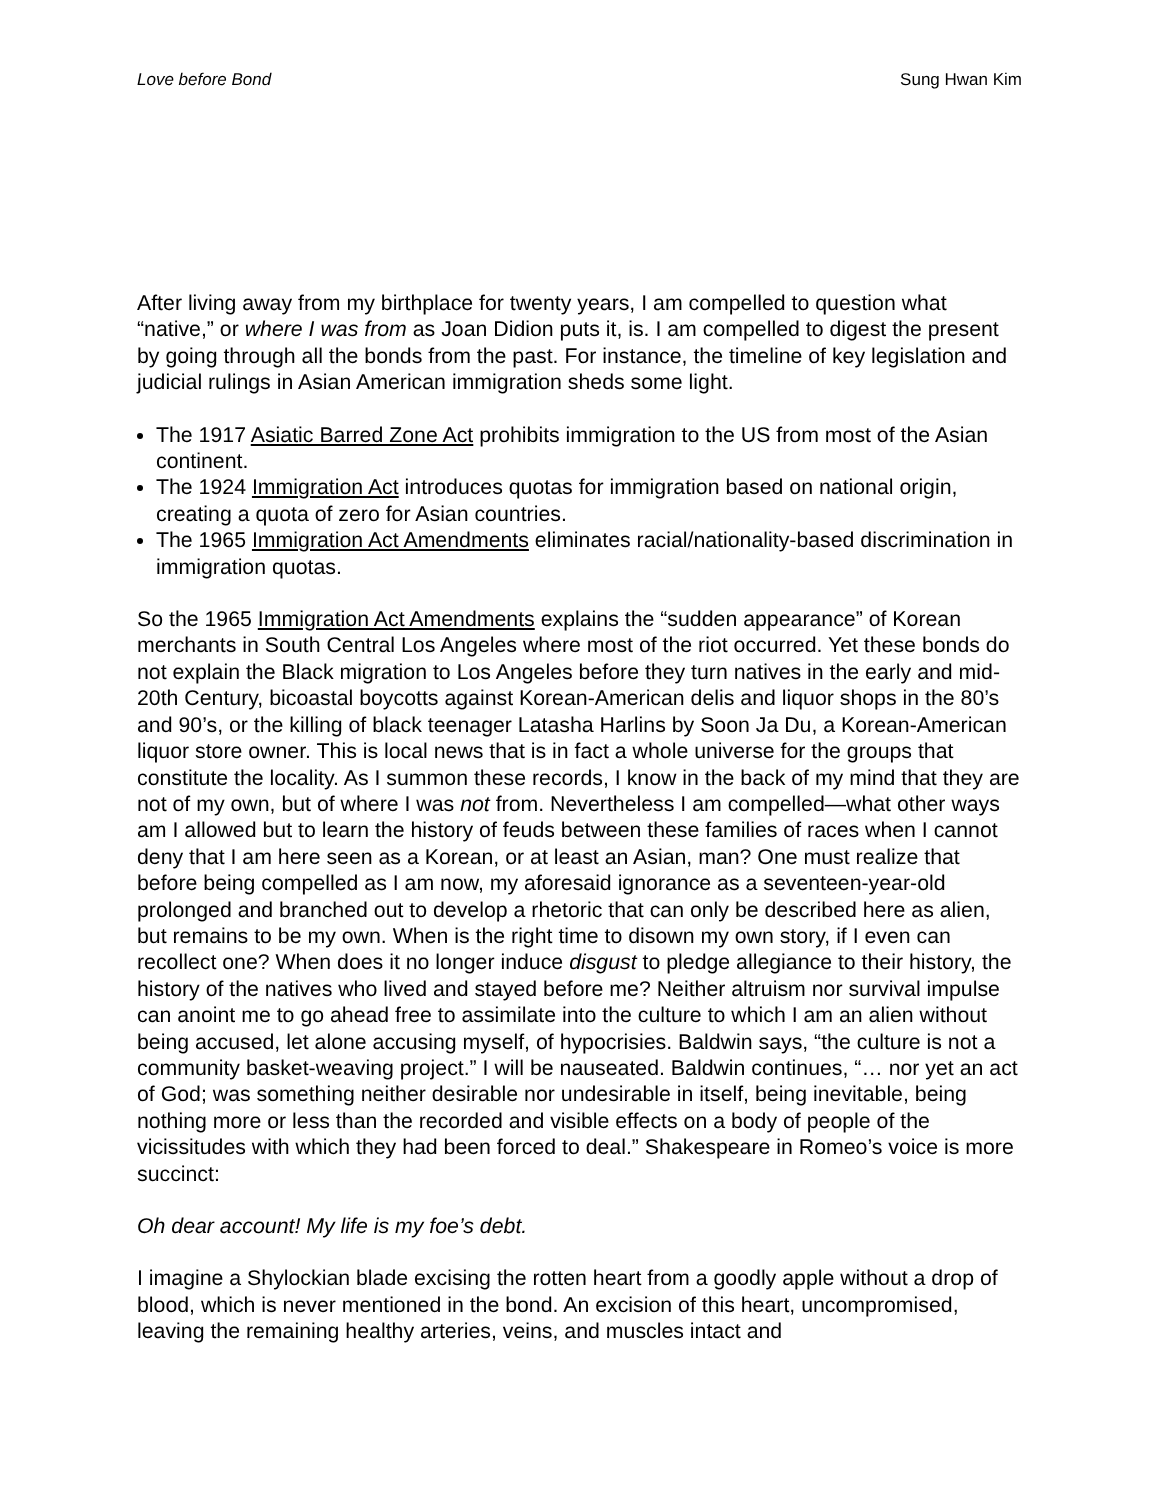Love before Bond Sung Hwan Kim
After living away from my birthplace for twenty years, I am compelled to question what “native,” or where I was from as Joan Didion puts it, is. I am compelled to digest the present by going through all the bonds from the past. For instance, the timeline of key legislation and judicial rulings in Asian American immigration sheds some light.
The 1917 Asiatic Barred Zone Act prohibits immigration to the US from most of the Asian continent.
The 1924 Immigration Act introduces quotas for immigration based on national origin, creating a quota of zero for Asian countries.
The 1965 Immigration Act Amendments eliminates racial/nationality-based discrimination in immigration quotas.
So the 1965 Immigration Act Amendments explains the “sudden appearance” of Korean merchants in South Central Los Angeles where most of the riot occurred. Yet these bonds do not explain the Black migration to Los Angeles before they turn natives in the early and mid-20th Century, bicoastal boycotts against Korean-American delis and liquor shops in the 80’s and 90’s, or the killing of black teenager Latasha Harlins by Soon Ja Du, a Korean-American liquor store owner. This is local news that is in fact a whole universe for the groups that constitute the locality. As I summon these records, I know in the back of my mind that they are not of my own, but of where I was not from. Nevertheless I am compelled—what other ways am I allowed but to learn the history of feuds between these families of races when I cannot deny that I am here seen as a Korean, or at least an Asian, man? One must realize that before being compelled as I am now, my aforesaid ignorance as a seventeen-year-old prolonged and branched out to develop a rhetoric that can only be described here as alien, but remains to be my own. When is the right time to disown my own story, if I even can recollect one? When does it no longer induce disgust to pledge allegiance to their history, the history of the natives who lived and stayed before me? Neither altruism nor survival impulse can anoint me to go ahead free to assimilate into the culture to which I am an alien without being accused, let alone accusing myself, of hypocrisies. Baldwin says, “the culture is not a community basket-weaving project.” I will be nauseated. Baldwin continues, “… nor yet an act of God; was something neither desirable nor undesirable in itself, being inevitable, being nothing more or less than the recorded and visible effects on a body of people of the vicissitudes with which they had been forced to deal.” Shakespeare in Romeo’s voice is more succinct:
Oh dear account! My life is my foe’s debt.
I imagine a Shylockian blade excising the rotten heart from a goodly apple without a drop of blood, which is never mentioned in the bond. An excision of this heart, uncompromised, leaving the remaining healthy arteries, veins, and muscles intact and